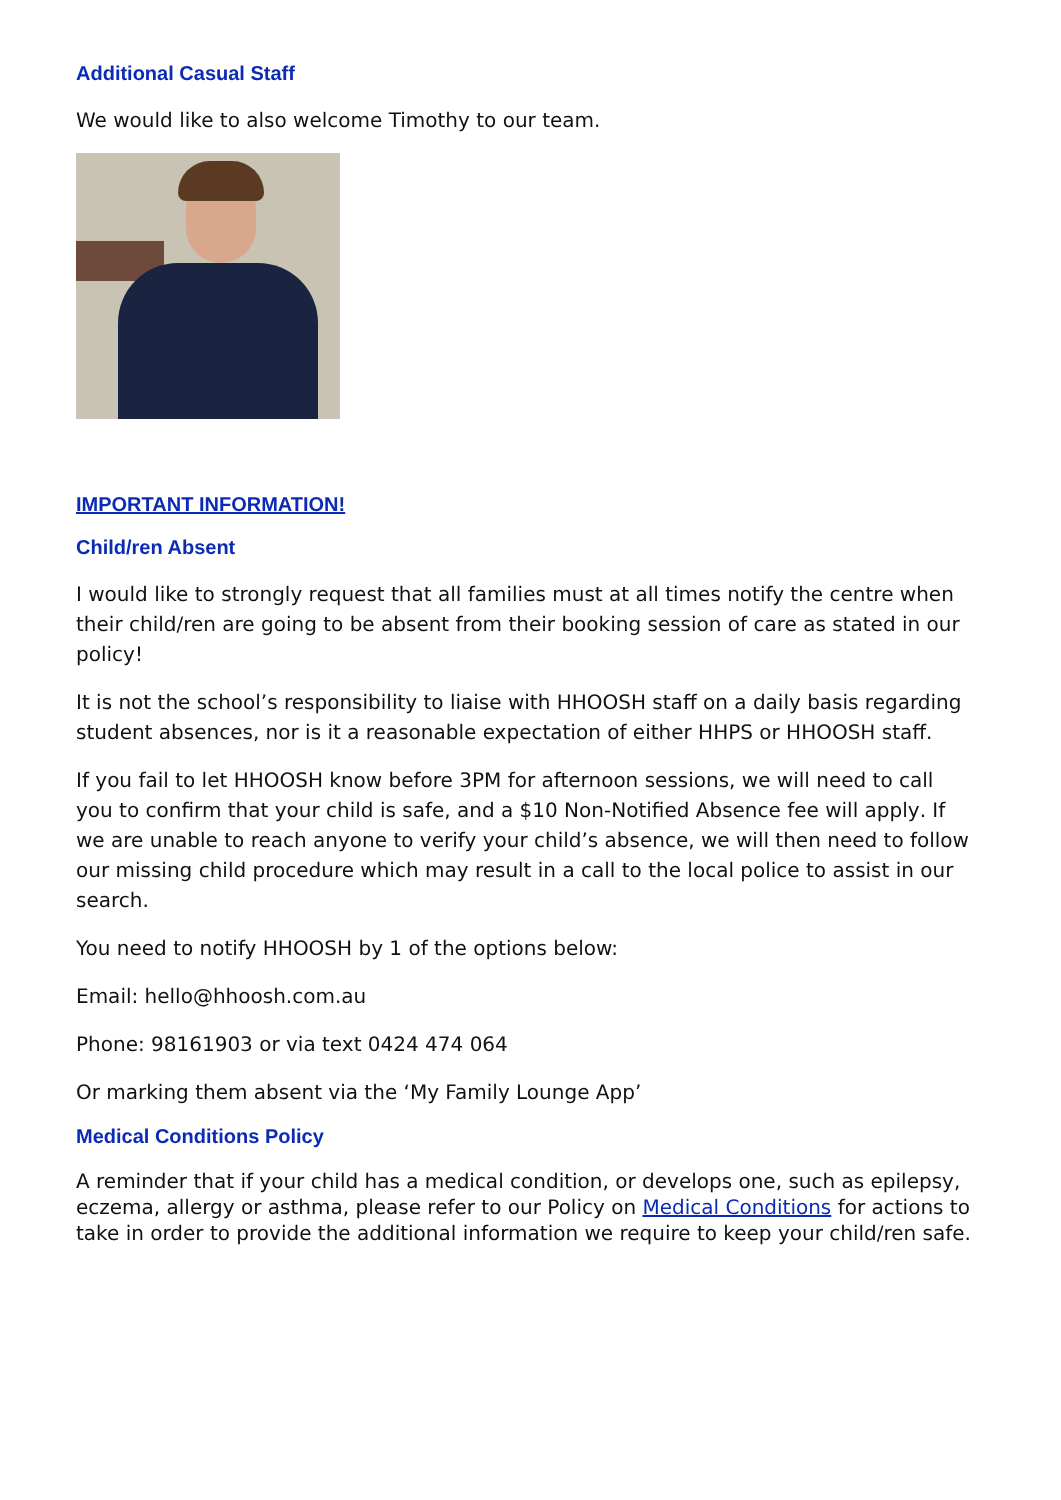Additional Casual Staff
We would like to also welcome Timothy to our team.
IMPORTANT INFORMATION!
Child/ren Absent
I would like to strongly request that all families must at all times notify the centre when their child/ren are going to be absent from their booking session of care as stated in our policy!
It is not the school’s responsibility to liaise with HHOOSH staff on a daily basis regarding student absences, nor is it a reasonable expectation of either HHPS or HHOOSH staff.
If you fail to let HHOOSH know before 3PM for afternoon sessions, we will need to call you to confirm that your child is safe, and a $10 Non-Notified Absence fee will apply. If we are unable to reach anyone to verify your child’s absence, we will then need to follow our missing child procedure which may result in a call to the local police to assist in our search.
You need to notify HHOOSH by 1 of the options below:
Email: hello@hhoosh.com.au
Phone: 98161903 or via text 0424 474 064
Or marking them absent via the ‘My Family Lounge App’
Medical Conditions Policy
A reminder that if your child has a medical condition, or develops one, such as epilepsy, eczema, allergy or asthma, please refer to our Policy on Medical Conditions for actions to take in order to provide the additional information we require to keep your child/ren safe.